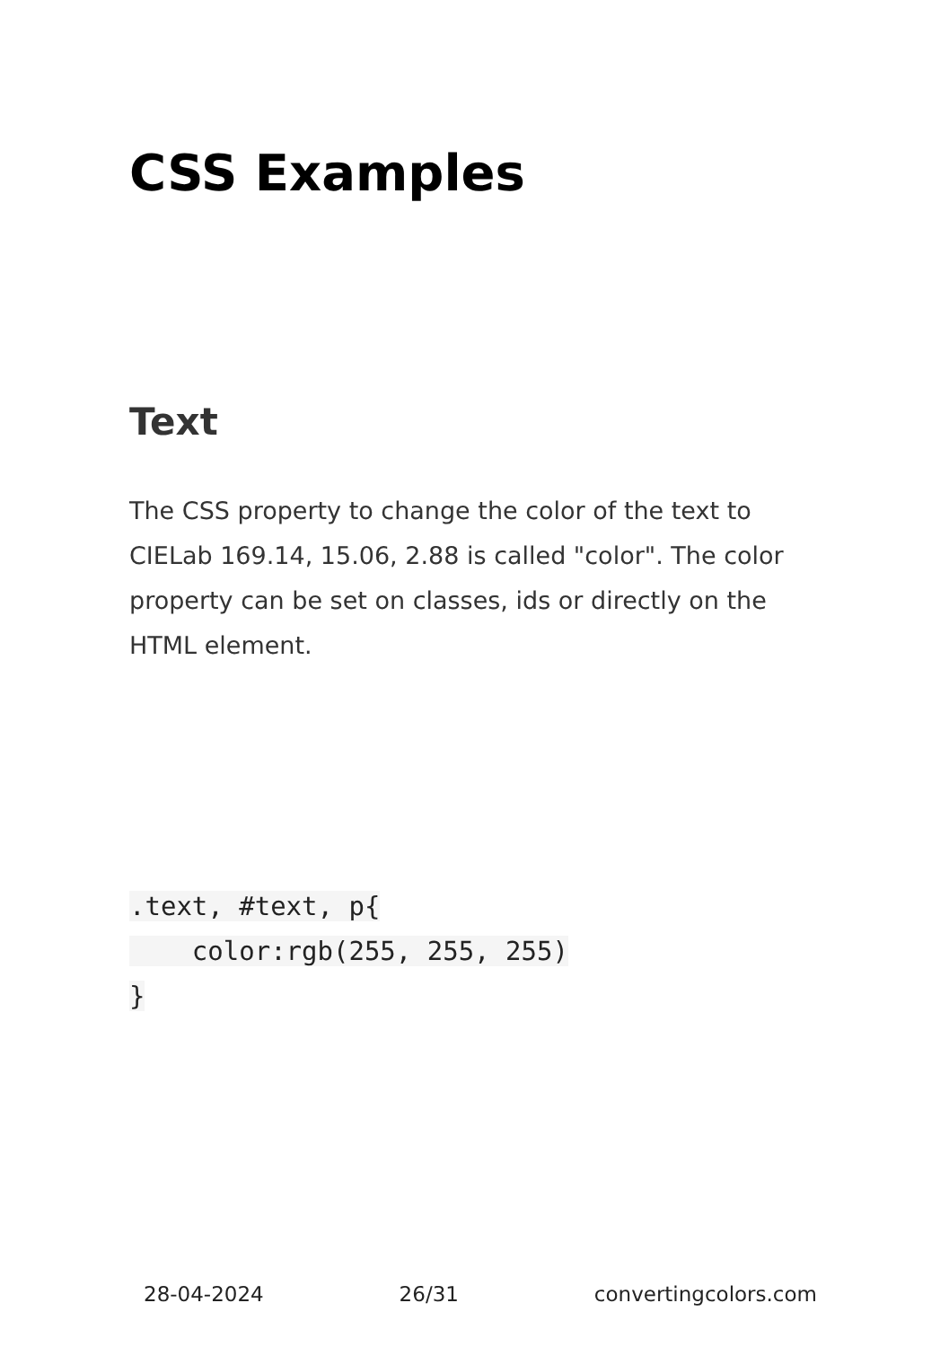CSS Examples
Text
The CSS property to change the color of the text to CIELab 169.14, 15.06, 2.88 is called "color". The color property can be set on classes, ids or directly on the HTML element.
.text, #text, p{
    color:rgb(255, 255, 255)
}
28-04-2024 26/31 convertingcolors.com